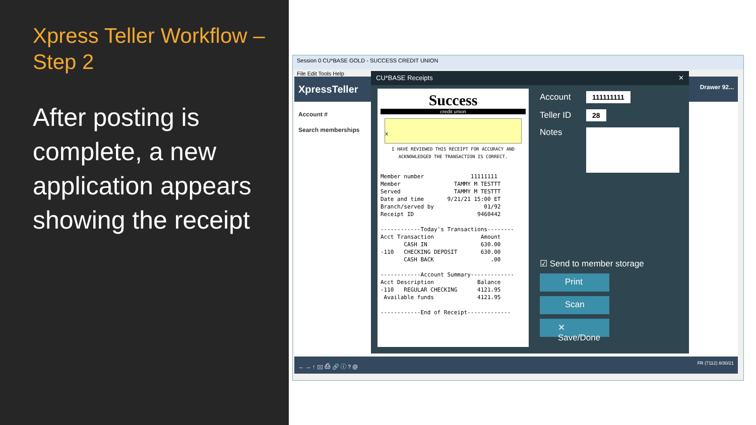Xpress Teller Workflow – Step 2
After posting is complete, a new application appears showing the receipt
Session 0 CU*BASE GOLD - SUCCESS CREDIT UNION
File Edit Tools Help
XpressTeller Drawer 92...
Account #
Search memberships
← → ↑ ▯▯ ⎙ 🔗 ⓘ ? @ FR (7112) 8/30/21
CU*BASE Receipts ✕
Success
credit union
x
I HAVE REVIEWED THIS RECEIPT FOR ACCURACY AND
ACKNOWLEDGED THE TRANSACTION IS CORRECT.
Member number              11111111
Member                TAMMY M TESTTT
Served                TAMMY M TESTTT
Date and time       9/21/21 15:00 ET
Branch/served by               01/92
Receipt ID                   9460442

------------Today's Transactions--------
Acct Transaction              Amount
       CASH IN                630.00
-110   CHECKING DEPOSIT       630.00
       CASH BACK                 .00

------------Account Summary-------------
Acct Description             Balance
-110   REGULAR CHECKING      4121.95
 Available funds             4121.95

------------End of Receipt-------------
Account
111111111
Teller ID
28
Notes
☑ Send to member storage
Print
Scan
✕ Save/Done